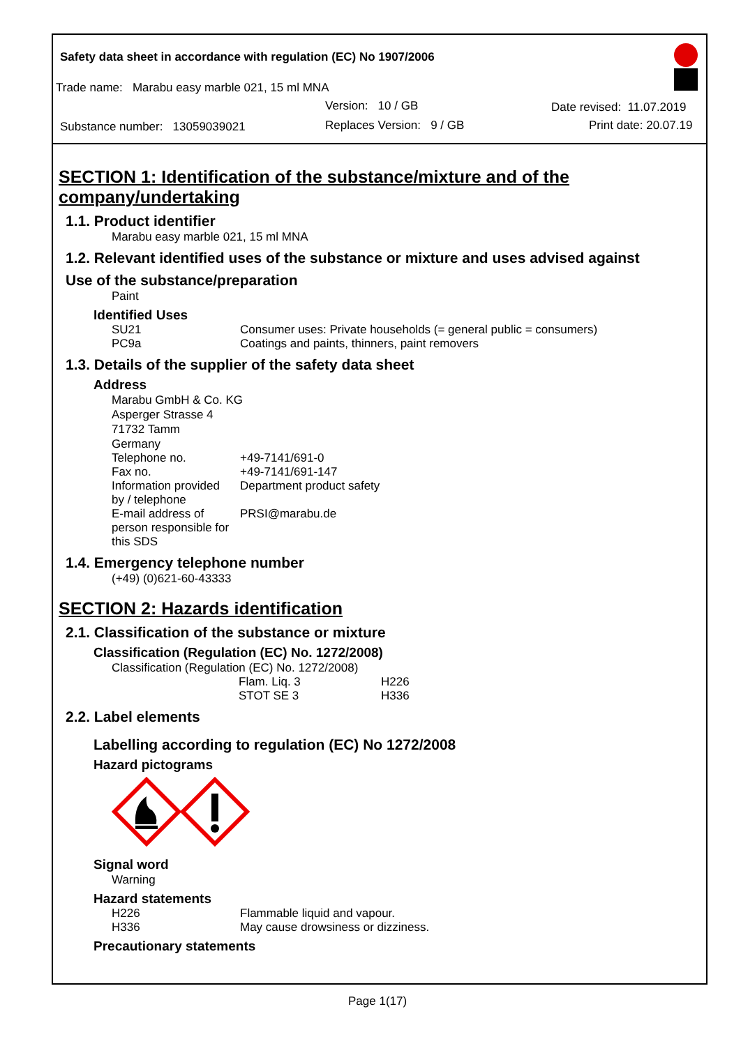Safety data sheet in accordance with regulation (EC) No 1907/2006
Trade name: Marabu easy marble 021, 15 ml MNA
Version: 10 / GB Date revised: 11.07.2019
Substance number: 13059039021 Replaces Version: 9 / GB Print date: 20.07.19
SECTION 1: Identification of the substance/mixture and of the company/undertaking
1.1. Product identifier
Marabu easy marble 021, 15 ml MNA
1.2. Relevant identified uses of the substance or mixture and uses advised against
Use of the substance/preparation
Paint
Identified Uses
| SU21 | Consumer uses: Private households (= general public = consumers) |
| PC9a | Coatings and paints, thinners, paint removers |
1.3. Details of the supplier of the safety data sheet
Address
Marabu GmbH & Co. KG
Asperger Strasse 4
71732 Tamm
Germany
| Telephone no. | +49-7141/691-0 |
| Fax no. | +49-7141/691-147 |
| Information provided by / telephone | Department product safety |
| E-mail address of person responsible for this SDS | PRSI@marabu.de |
1.4. Emergency telephone number
(+49) (0)621-60-43333
SECTION 2: Hazards identification
2.1. Classification of the substance or mixture
Classification (Regulation (EC) No. 1272/2008)
Classification (Regulation (EC) No. 1272/2008)
| Flam. Liq. 3 | H226 |
| STOT SE 3 | H336 |
2.2. Label elements
Labelling according to regulation (EC) No 1272/2008
Hazard pictograms
Signal word
Warning
Hazard statements
| H226 | Flammable liquid and vapour. |
| H336 | May cause drowsiness or dizziness. |
Precautionary statements
Page 1(17)